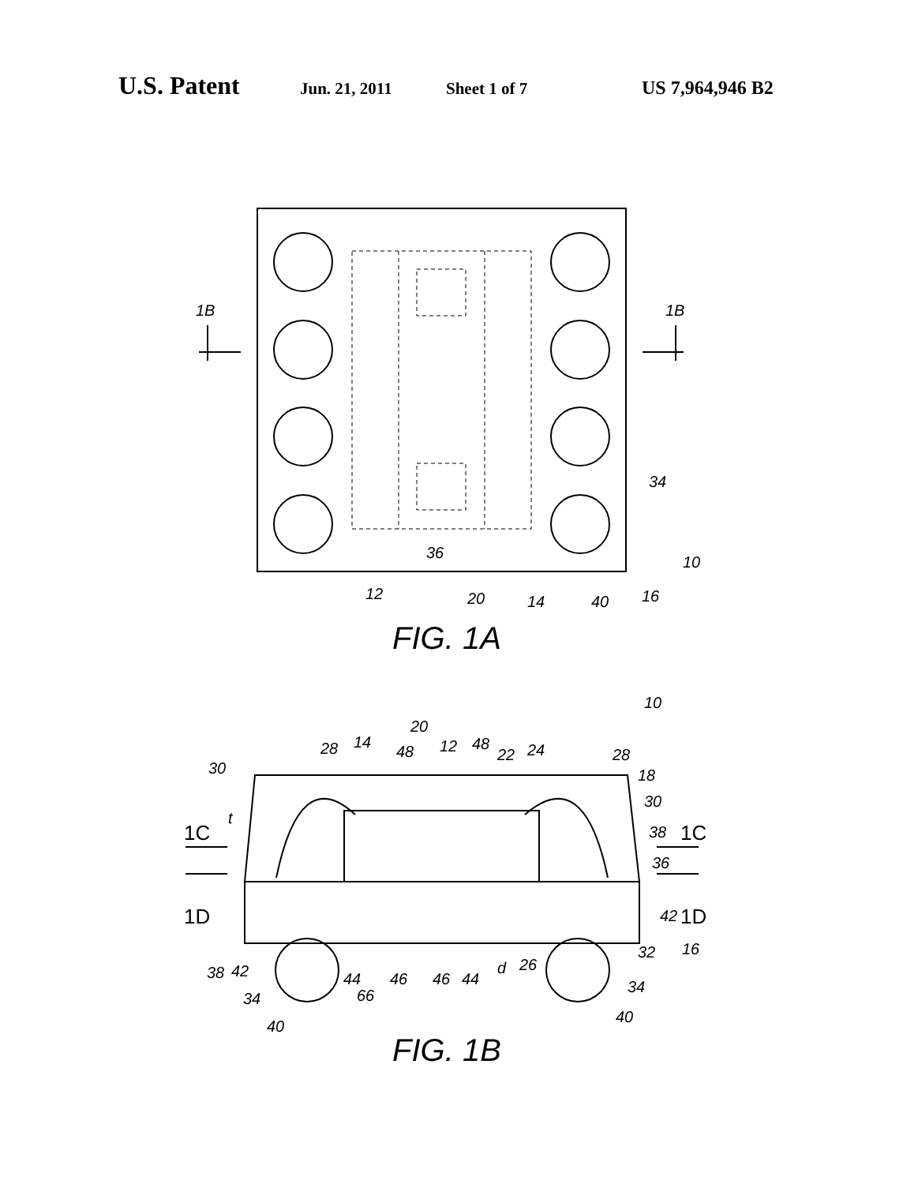U.S. Patent Jun. 21, 2011 Sheet 1 of 7 US 7,964,946 B2
1B
1B
34
36
10
12
20
14
40
16
10
20
30
28
14
48
12
48
22
24
28
18
t
30
38
36
38
42
34
44
66
46
46
44
d
26
42
32
16
34
40
40
1C
1C
1D
1D
FIG. 1A
FIG. 1B